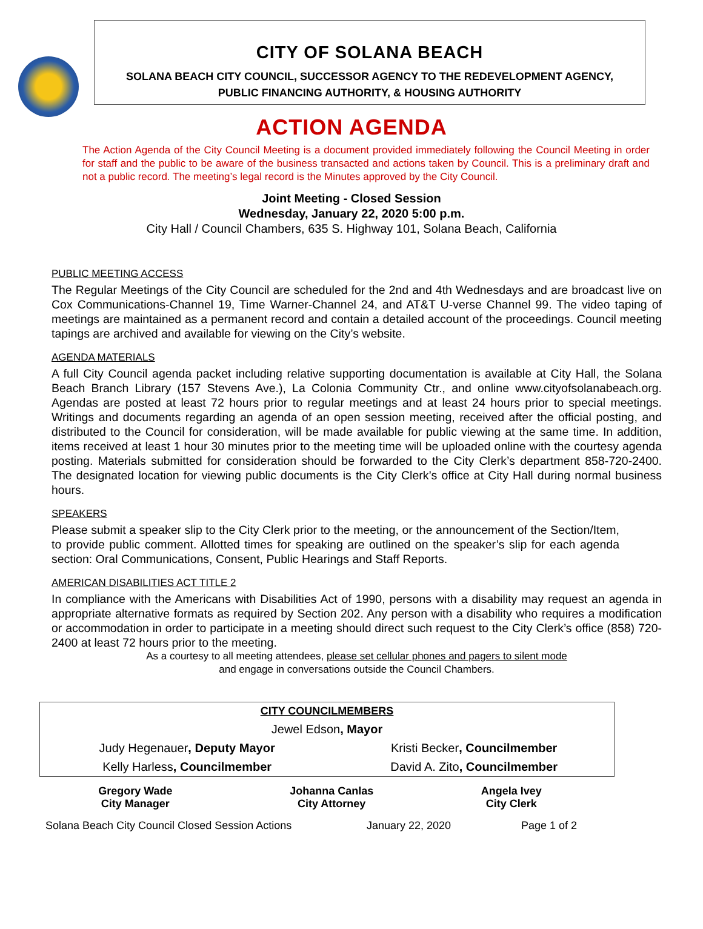CITY OF SOLANA BEACH
SOLANA BEACH CITY COUNCIL, SUCCESSOR AGENCY TO THE REDEVELOPMENT AGENCY,
PUBLIC FINANCING AUTHORITY, & HOUSING AUTHORITY
ACTION AGENDA
The Action Agenda of the City Council Meeting is a document provided immediately following the Council Meeting in order for staff and the public to be aware of the business transacted and actions taken by Council. This is a preliminary draft and not a public record. The meeting’s legal record is the Minutes approved by the City Council.
Joint Meeting - Closed Session
Wednesday, January 22, 2020 5:00 p.m.
City Hall / Council Chambers, 635 S. Highway 101, Solana Beach, California
PUBLIC MEETING ACCESS
The Regular Meetings of the City Council are scheduled for the 2nd and 4th Wednesdays and are broadcast live on Cox Communications-Channel 19, Time Warner-Channel 24, and AT&T U-verse Channel 99. The video taping of meetings are maintained as a permanent record and contain a detailed account of the proceedings. Council meeting tapings are archived and available for viewing on the City’s website.
AGENDA MATERIALS
A full City Council agenda packet including relative supporting documentation is available at City Hall, the Solana Beach Branch Library (157 Stevens Ave.), La Colonia Community Ctr., and online www.cityofsolanabeach.org. Agendas are posted at least 72 hours prior to regular meetings and at least 24 hours prior to special meetings. Writings and documents regarding an agenda of an open session meeting, received after the official posting, and distributed to the Council for consideration, will be made available for public viewing at the same time. In addition, items received at least 1 hour 30 minutes prior to the meeting time will be uploaded online with the courtesy agenda posting. Materials submitted for consideration should be forwarded to the City Clerk’s department 858-720-2400. The designated location for viewing public documents is the City Clerk’s office at City Hall during normal business hours.
SPEAKERS
Please submit a speaker slip to the City Clerk prior to the meeting, or the announcement of the Section/Item, to provide public comment. Allotted times for speaking are outlined on the speaker’s slip for each agenda section: Oral Communications, Consent, Public Hearings and Staff Reports.
AMERICAN DISABILITIES ACT TITLE 2
In compliance with the Americans with Disabilities Act of 1990, persons with a disability may request an agenda in appropriate alternative formats as required by Section 202. Any person with a disability who requires a modification or accommodation in order to participate in a meeting should direct such request to the City Clerk’s office (858) 720-2400 at least 72 hours prior to the meeting.
As a courtesy to all meeting attendees, please set cellular phones and pagers to silent mode
and engage in conversations outside the Council Chambers.
| CITY COUNCILMEMBERS | |
| Jewel Edson , Mayor | |
| Judy Hegenauer , Deputy Mayor | Kristi Becker , Councilmember |
| Kelly Harless , Councilmember | David A. Zito , Councilmember |
| Gregory Wade City Manager | Johanna Canlas City Attorney | Angela Ivey City Clerk |
Solana Beach City Council Closed Session Actions January 22, 2020 Page 1 of 2